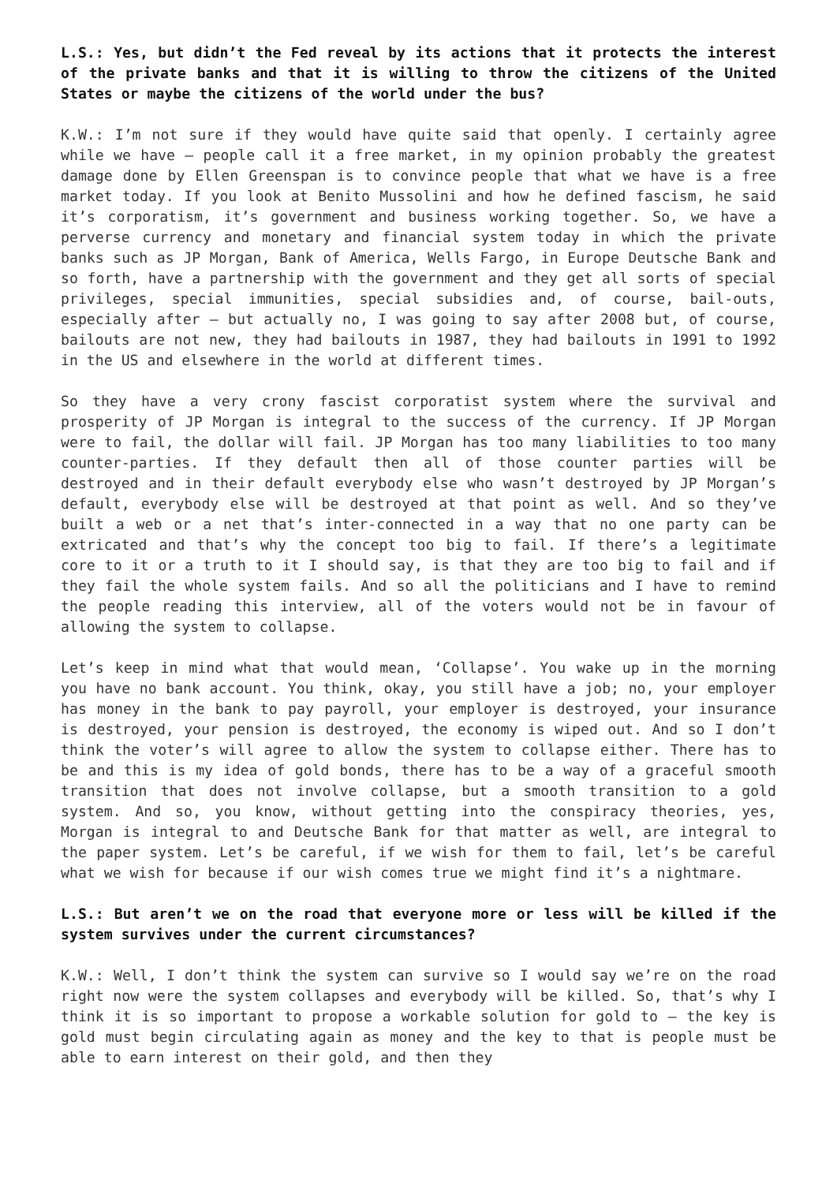L.S.: Yes, but didn’t the Fed reveal by its actions that it protects the interest of the private banks and that it is willing to throw the citizens of the United States or maybe the citizens of the world under the bus?
K.W.: I’m not sure if they would have quite said that openly. I certainly agree while we have – people call it a free market, in my opinion probably the greatest damage done by Ellen Greenspan is to convince people that what we have is a free market today. If you look at Benito Mussolini and how he defined fascism, he said it’s corporatism, it’s government and business working together. So, we have a perverse currency and monetary and financial system today in which the private banks such as JP Morgan, Bank of America, Wells Fargo, in Europe Deutsche Bank and so forth, have a partnership with the government and they get all sorts of special privileges, special immunities, special subsidies and, of course, bail-outs, especially after – but actually no, I was going to say after 2008 but, of course, bailouts are not new, they had bailouts in 1987, they had bailouts in 1991 to 1992 in the US and elsewhere in the world at different times.
So they have a very crony fascist corporatist system where the survival and prosperity of JP Morgan is integral to the success of the currency. If JP Morgan were to fail, the dollar will fail. JP Morgan has too many liabilities to too many counter-parties. If they default then all of those counter parties will be destroyed and in their default everybody else who wasn’t destroyed by JP Morgan’s default, everybody else will be destroyed at that point as well. And so they’ve built a web or a net that’s inter-connected in a way that no one party can be extricated and that’s why the concept too big to fail. If there’s a legitimate core to it or a truth to it I should say, is that they are too big to fail and if they fail the whole system fails. And so all the politicians and I have to remind the people reading this interview, all of the voters would not be in favour of allowing the system to collapse.
Let’s keep in mind what that would mean, ‘Collapse’. You wake up in the morning you have no bank account. You think, okay, you still have a job; no, your employer has money in the bank to pay payroll, your employer is destroyed, your insurance is destroyed, your pension is destroyed, the economy is wiped out. And so I don’t think the voter’s will agree to allow the system to collapse either. There has to be and this is my idea of gold bonds, there has to be a way of a graceful smooth transition that does not involve collapse, but a smooth transition to a gold system. And so, you know, without getting into the conspiracy theories, yes, Morgan is integral to and Deutsche Bank for that matter as well, are integral to the paper system. Let’s be careful, if we wish for them to fail, let’s be careful what we wish for because if our wish comes true we might find it’s a nightmare.
L.S.: But aren’t we on the road that everyone more or less will be killed if the system survives under the current circumstances?
K.W.: Well, I don’t think the system can survive so I would say we’re on the road right now were the system collapses and everybody will be killed. So, that’s why I think it is so important to propose a workable solution for gold to – the key is gold must begin circulating again as money and the key to that is people must be able to earn interest on their gold, and then they